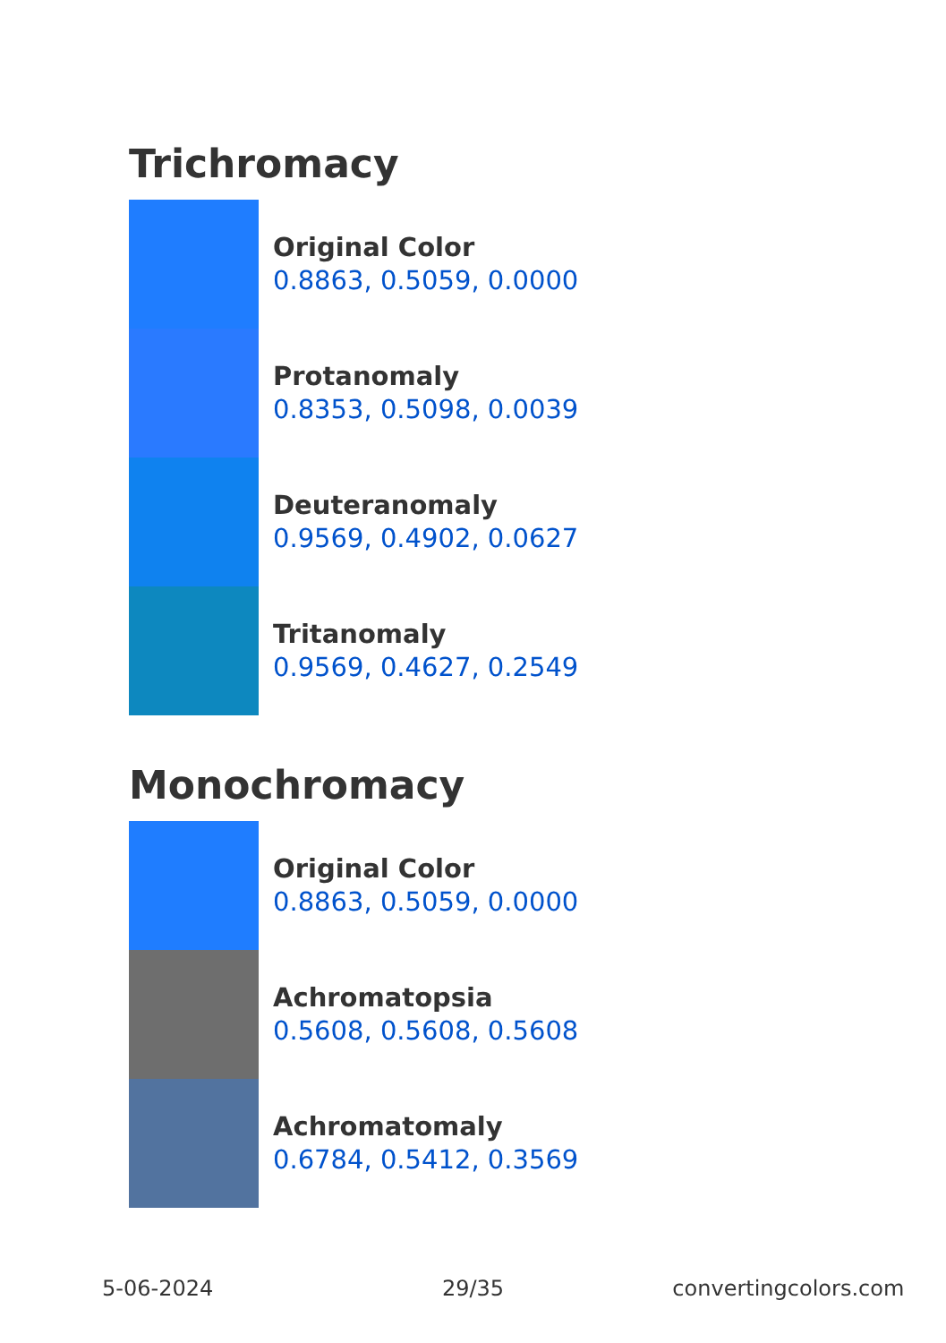Trichromacy
Original Color
0.8863, 0.5059, 0.0000
Protanomaly
0.8353, 0.5098, 0.0039
Deuteranomaly
0.9569, 0.4902, 0.0627
Tritanomaly
0.9569, 0.4627, 0.2549
Monochromacy
Original Color
0.8863, 0.5059, 0.0000
Achromatopsia
0.5608, 0.5608, 0.5608
Achromatomaly
0.6784, 0.5412, 0.3569
5-06-2024 29/35 convertingcolors.com